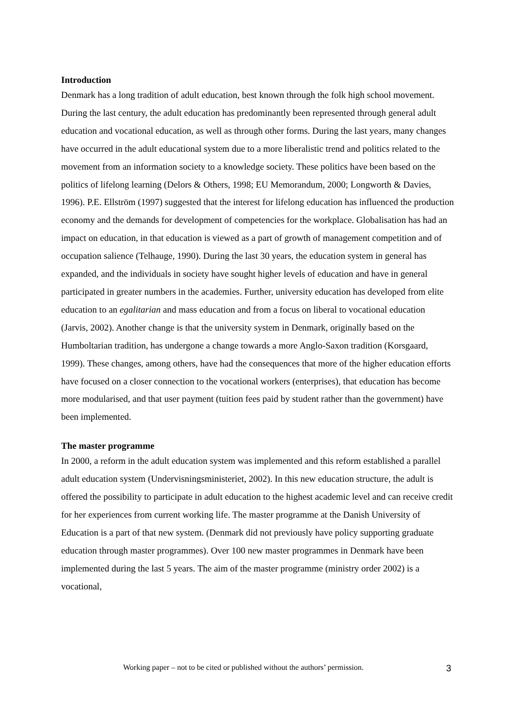Introduction
Denmark has a long tradition of adult education, best known through the folk high school movement. During the last century, the adult education has predominantly been represented through general adult education and vocational education, as well as through other forms. During the last years, many changes have occurred in the adult educational system due to a more liberalistic trend and politics related to the movement from an information society to a knowledge society. These politics have been based on the politics of lifelong learning (Delors & Others, 1998; EU Memorandum, 2000; Longworth & Davies, 1996). P.E. Ellström (1997) suggested that the interest for lifelong education has influenced the production economy and the demands for development of competencies for the workplace. Globalisation has had an impact on education, in that education is viewed as a part of growth of management competition and of occupation salience (Telhauge, 1990). During the last 30 years, the education system in general has expanded, and the individuals in society have sought higher levels of education and have in general participated in greater numbers in the academies. Further, university education has developed from elite education to an egalitarian and mass education and from a focus on liberal to vocational education (Jarvis, 2002). Another change is that the university system in Denmark, originally based on the Humboltarian tradition, has undergone a change towards a more Anglo-Saxon tradition (Korsgaard, 1999). These changes, among others, have had the consequences that more of the higher education efforts have focused on a closer connection to the vocational workers (enterprises), that education has become more modularised, and that user payment (tuition fees paid by student rather than the government) have been implemented.
The master programme
In 2000, a reform in the adult education system was implemented and this reform established a parallel adult education system (Undervisningsministeriet, 2002). In this new education structure, the adult is offered the possibility to participate in adult education to the highest academic level and can receive credit for her experiences from current working life. The master programme at the Danish University of Education is a part of that new system. (Denmark did not previously have policy supporting graduate education through master programmes). Over 100 new master programmes in Denmark have been implemented during the last 5 years. The aim of the master programme (ministry order 2002) is a vocational,
Working paper – not to be cited or published without the authors’ permission. 3